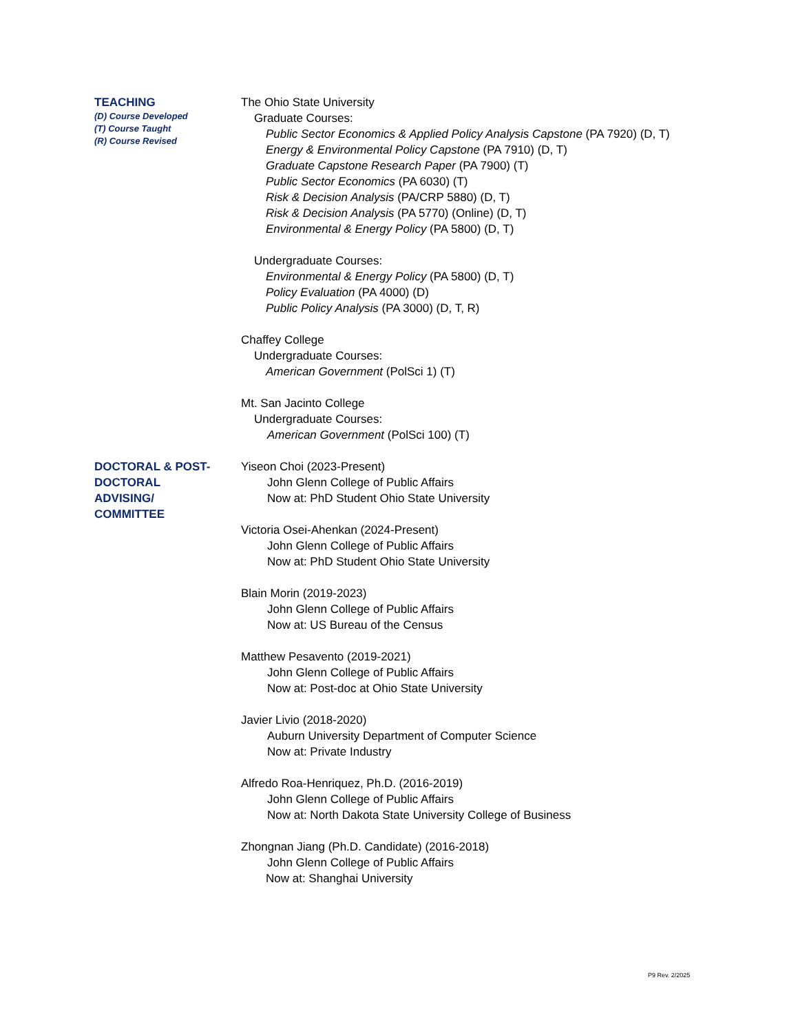TEACHING
(D) Course Developed
(T) Course Taught
(R) Course Revised
The Ohio State University
Graduate Courses:
Public Sector Economics & Applied Policy Analysis Capstone (PA 7920) (D, T)
Energy & Environmental Policy Capstone (PA 7910) (D, T)
Graduate Capstone Research Paper (PA 7900) (T)
Public Sector Economics (PA 6030) (T)
Risk & Decision Analysis (PA/CRP 5880) (D, T)
Risk & Decision Analysis (PA 5770) (Online) (D, T)
Environmental & Energy Policy (PA 5800) (D, T)
Undergraduate Courses:
Environmental & Energy Policy (PA 5800) (D, T)
Policy Evaluation (PA 4000) (D)
Public Policy Analysis (PA 3000) (D, T, R)
Chaffey College
Undergraduate Courses:
American Government (PolSci 1) (T)
Mt. San Jacinto College
Undergraduate Courses:
American Government (PolSci 100) (T)
DOCTORAL & POST-
DOCTORAL
ADVISING/
COMMITTEE
Yiseon Choi (2023-Present)
John Glenn College of Public Affairs
Now at: PhD Student Ohio State University
Victoria Osei-Ahenkan (2024-Present)
John Glenn College of Public Affairs
Now at: PhD Student Ohio State University
Blain Morin (2019-2023)
John Glenn College of Public Affairs
Now at: US Bureau of the Census
Matthew Pesavento (2019-2021)
John Glenn College of Public Affairs
Now at: Post-doc at Ohio State University
Javier Livio (2018-2020)
Auburn University Department of Computer Science
Now at: Private Industry
Alfredo Roa-Henriquez, Ph.D. (2016-2019)
John Glenn College of Public Affairs
Now at: North Dakota State University College of Business
Zhongnan Jiang (Ph.D. Candidate) (2016-2018)
John Glenn College of Public Affairs
Now at: Shanghai University
P9 Rev. 2/2025